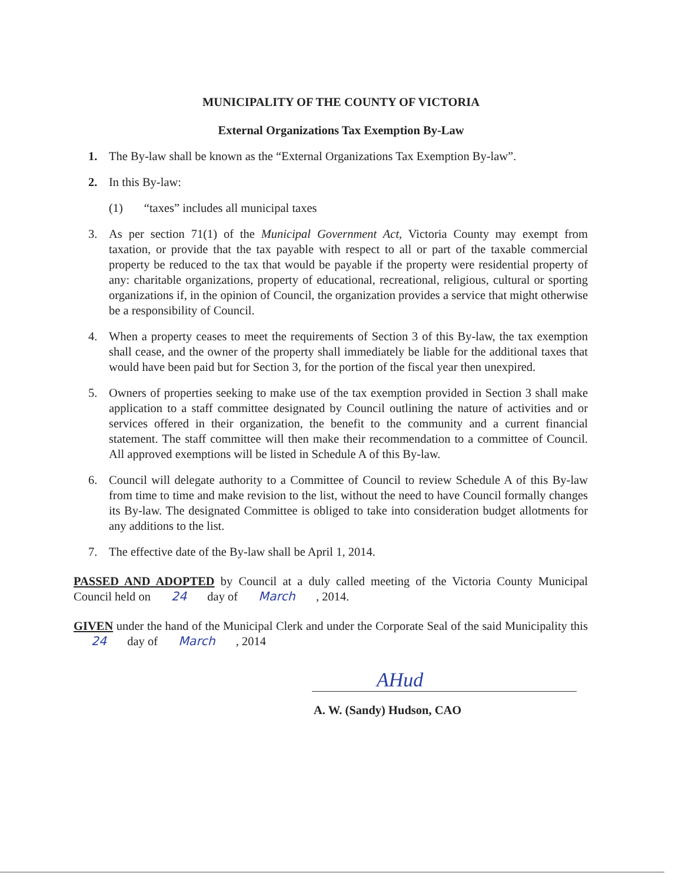MUNICIPALITY OF THE COUNTY OF VICTORIA
External Organizations Tax Exemption By-Law
1. The By-law shall be known as the “External Organizations Tax Exemption By-law”.
2. In this By-law:
(1) “taxes” includes all municipal taxes
3. As per section 71(1) of the Municipal Government Act, Victoria County may exempt from taxation, or provide that the tax payable with respect to all or part of the taxable commercial property be reduced to the tax that would be payable if the property were residential property of any: charitable organizations, property of educational, recreational, religious, cultural or sporting organizations if, in the opinion of Council, the organization provides a service that might otherwise be a responsibility of Council.
4. When a property ceases to meet the requirements of Section 3 of this By-law, the tax exemption shall cease, and the owner of the property shall immediately be liable for the additional taxes that would have been paid but for Section 3, for the portion of the fiscal year then unexpired.
5. Owners of properties seeking to make use of the tax exemption provided in Section 3 shall make application to a staff committee designated by Council outlining the nature of activities and or services offered in their organization, the benefit to the community and a current financial statement. The staff committee will then make their recommendation to a committee of Council. All approved exemptions will be listed in Schedule A of this By-law.
6. Council will delegate authority to a Committee of Council to review Schedule A of this By-law from time to time and make revision to the list, without the need to have Council formally changes its By-law. The designated Committee is obliged to take into consideration budget allotments for any additions to the list.
7. The effective date of the By-law shall be April 1, 2014.
PASSED AND ADOPTED by Council at a duly called meeting of the Victoria County Municipal Council held on 24 day of March , 2014.
GIVEN under the hand of the Municipal Clerk and under the Corporate Seal of the said Municipality this 24 day of March , 2014
AHud
A. W. (Sandy) Hudson, CAO